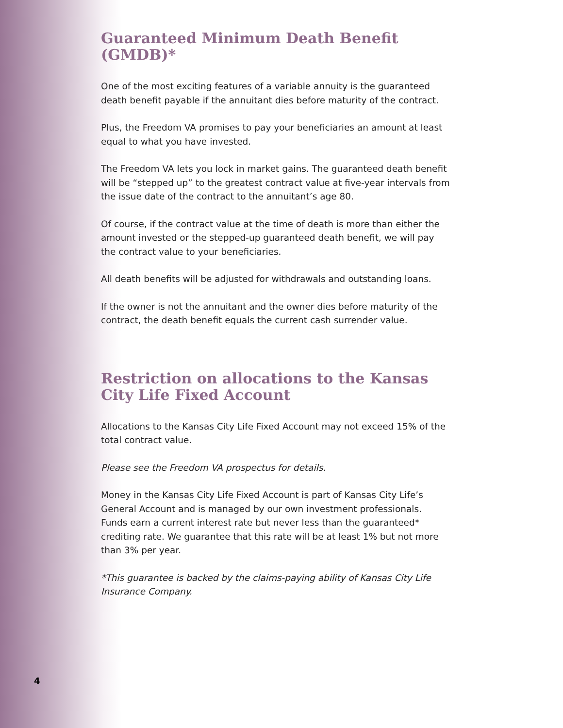Guaranteed Minimum Death Benefit (GMDB)*
One of the most exciting features of a variable annuity is the guaranteed death benefit payable if the annuitant dies before maturity of the contract.
Plus, the Freedom VA promises to pay your beneficiaries an amount at least equal to what you have invested.
The Freedom VA lets you lock in market gains. The guaranteed death benefit will be “stepped up” to the greatest contract value at five-year intervals from the issue date of the contract to the annuitant’s age 80.
Of course, if the contract value at the time of death is more than either the amount invested or the stepped-up guaranteed death benefit, we will pay the contract value to your beneficiaries.
All death benefits will be adjusted for withdrawals and outstanding loans.
If the owner is not the annuitant and the owner dies before maturity of the contract, the death benefit equals the current cash surrender value.
Restriction on allocations to the Kansas City Life Fixed Account
Allocations to the Kansas City Life Fixed Account may not exceed 15% of the total contract value.
Please see the Freedom VA prospectus for details.
Money in the Kansas City Life Fixed Account is part of Kansas City Life’s General Account and is managed by our own investment professionals. Funds earn a current interest rate but never less than the guaranteed* crediting rate. We guarantee that this rate will be at least 1% but not more than 3% per year.
*This guarantee is backed by the claims-paying ability of Kansas City Life Insurance Company.
4